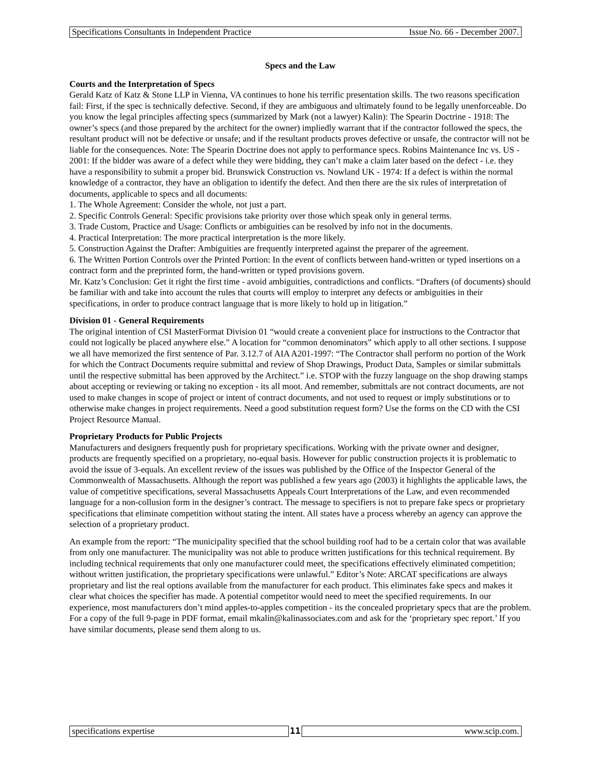Specifications Consultants in Independent Practice Issue No. 66 - December 2007.
Specs and the Law
Courts and the Interpretation of Specs
Gerald Katz of Katz & Stone LLP in Vienna, VA continues to hone his terrific presentation skills. The two reasons specification fail: First, if the spec is technically defective. Second, if they are ambiguous and ultimately found to be legally unenforceable. Do you know the legal principles affecting specs (summarized by Mark (not a lawyer) Kalin): The Spearin Doctrine - 1918: The owner’s specs (and those prepared by the architect for the owner) impliedly warrant that if the contractor followed the specs, the resultant product will not be defective or unsafe; and if the resultant products proves defective or unsafe, the contractor will not be liable for the consequences. Note: The Spearin Doctrine does not apply to performance specs. Robins Maintenance Inc vs. US - 2001: If the bidder was aware of a defect while they were bidding, they can’t make a claim later based on the defect - i.e. they have a responsibility to submit a proper bid. Brunswick Construction vs. Nowland UK - 1974: If a defect is within the normal knowledge of a contractor, they have an obligation to identify the defect. And then there are the six rules of interpretation of documents, applicable to specs and all documents:
1. The Whole Agreement: Consider the whole, not just a part.
2. Specific Controls General: Specific provisions take priority over those which speak only in general terms.
3. Trade Custom, Practice and Usage: Conflicts or ambiguities can be resolved by info not in the documents.
4. Practical Interpretation: The more practical interpretation is the more likely.
5. Construction Against the Drafter: Ambiguities are frequently interpreted against the preparer of the agreement.
6. The Written Portion Controls over the Printed Portion: In the event of conflicts between hand-written or typed insertions on a contract form and the preprinted form, the hand-written or typed provisions govern.
Mr. Katz’s Conclusion: Get it right the first time - avoid ambiguities, contradictions and conflicts. “Drafters (of documents) should be familiar with and take into account the rules that courts will employ to interpret any defects or ambiguities in their specifications, in order to produce contract language that is more likely to hold up in litigation.”
Division 01 - General Requirements
The original intention of CSI MasterFormat Division 01 “would create a convenient place for instructions to the Contractor that could not logically be placed anywhere else.” A location for “common denominators” which apply to all other sections. I suppose we all have memorized the first sentence of Par. 3.12.7 of AIA A201-1997: “The Contractor shall perform no portion of the Work for which the Contract Documents require submittal and review of Shop Drawings, Product Data, Samples or similar submittals until the respective submittal has been approved by the Architect.” i.e. STOP with the fuzzy language on the shop drawing stamps about accepting or reviewing or taking no exception - its all moot. And remember, submittals are not contract documents, are not used to make changes in scope of project or intent of contract documents, and not used to request or imply substitutions or to otherwise make changes in project requirements. Need a good substitution request form? Use the forms on the CD with the CSI Project Resource Manual.
Proprietary Products for Public Projects
Manufacturers and designers frequently push for proprietary specifications. Working with the private owner and designer, products are frequently specified on a proprietary, no-equal basis. However for public construction projects it is problematic to avoid the issue of 3-equals. An excellent review of the issues was published by the Office of the Inspector General of the Commonwealth of Massachusetts. Although the report was published a few years ago (2003) it highlights the applicable laws, the value of competitive specifications, several Massachusetts Appeals Court Interpretations of the Law, and even recommended language for a non-collusion form in the designer’s contract. The message to specifiers is not to prepare fake specs or proprietary specifications that eliminate competition without stating the intent. All states have a process whereby an agency can approve the selection of a proprietary product.
An example from the report: “The municipality specified that the school building roof had to be a certain color that was available from only one manufacturer. The municipality was not able to produce written justifications for this technical requirement. By including technical requirements that only one manufacturer could meet, the specifications effectively eliminated competition; without written justification, the proprietary specifications were unlawful.” Editor’s Note: ARCAT specifications are always proprietary and list the real options available from the manufacturer for each product. This eliminates fake specs and makes it clear what choices the specifier has made. A potential competitor would need to meet the specified requirements. In our experience, most manufacturers don’t mind apples-to-apples competition - its the concealed proprietary specs that are the problem. For a copy of the full 9-page in PDF format, email mkalin@kalinassociates.com and ask for the ‘proprietary spec report.’ If you have similar documents, please send them along to us.
specifications expertise 11 www.scip.com.